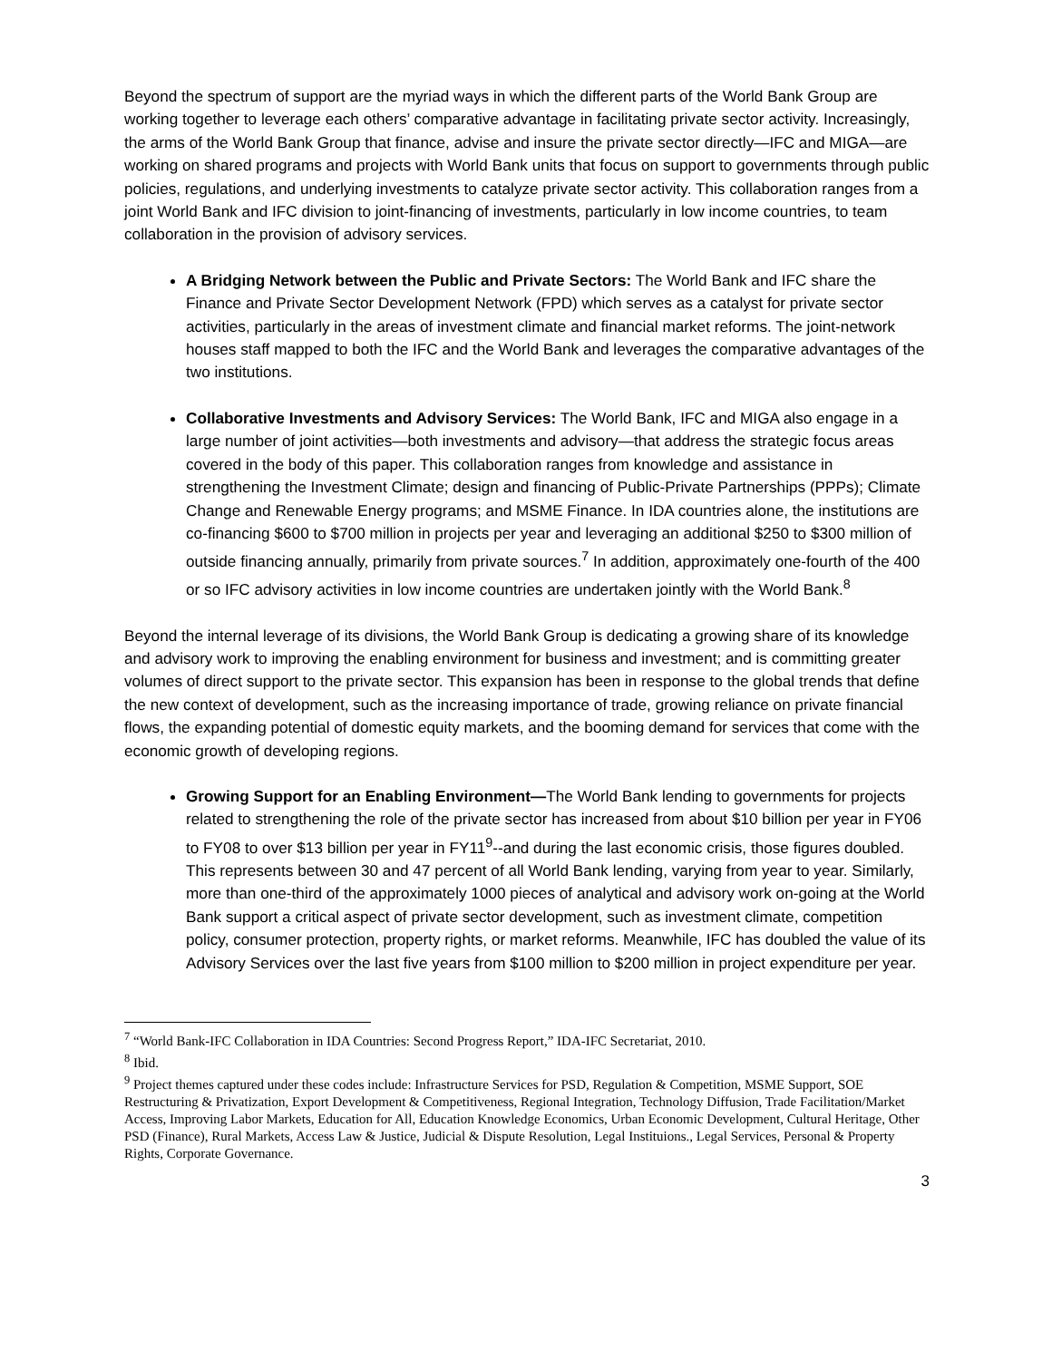Beyond the spectrum of support are the myriad ways in which the different parts of the World Bank Group are working together to leverage each others’ comparative advantage in facilitating private sector activity. Increasingly, the arms of the World Bank Group that finance, advise and insure the private sector directly—IFC and MIGA—are working on shared programs and projects with World Bank units that focus on support to governments through public policies, regulations, and underlying investments to catalyze private sector activity. This collaboration ranges from a joint World Bank and IFC division to joint-financing of investments, particularly in low income countries, to team collaboration in the provision of advisory services.
A Bridging Network between the Public and Private Sectors: The World Bank and IFC share the Finance and Private Sector Development Network (FPD) which serves as a catalyst for private sector activities, particularly in the areas of investment climate and financial market reforms. The joint-network houses staff mapped to both the IFC and the World Bank and leverages the comparative advantages of the two institutions.
Collaborative Investments and Advisory Services: The World Bank, IFC and MIGA also engage in a large number of joint activities—both investments and advisory—that address the strategic focus areas covered in the body of this paper. This collaboration ranges from knowledge and assistance in strengthening the Investment Climate; design and financing of Public-Private Partnerships (PPPs); Climate Change and Renewable Energy programs; and MSME Finance. In IDA countries alone, the institutions are co-financing $600 to $700 million in projects per year and leveraging an additional $250 to $300 million of outside financing annually, primarily from private sources.<sup>7</sup> In addition, approximately one-fourth of the 400 or so IFC advisory activities in low income countries are undertaken jointly with the World Bank.<sup>8</sup>
Beyond the internal leverage of its divisions, the World Bank Group is dedicating a growing share of its knowledge and advisory work to improving the enabling environment for business and investment; and is committing greater volumes of direct support to the private sector. This expansion has been in response to the global trends that define the new context of development, such as the increasing importance of trade, growing reliance on private financial flows, the expanding potential of domestic equity markets, and the booming demand for services that come with the economic growth of developing regions.
Growing Support for an Enabling Environment—The World Bank lending to governments for projects related to strengthening the role of the private sector has increased from about $10 billion per year in FY06 to FY08 to over $13 billion per year in FY11<sup>9</sup>--and during the last economic crisis, those figures doubled. This represents between 30 and 47 percent of all World Bank lending, varying from year to year. Similarly, more than one-third of the approximately 1000 pieces of analytical and advisory work on-going at the World Bank support a critical aspect of private sector development, such as investment climate, competition policy, consumer protection, property rights, or market reforms. Meanwhile, IFC has doubled the value of its Advisory Services over the last five years from $100 million to $200 million in project expenditure per year.
<sup>7</sup> “World Bank-IFC Collaboration in IDA Countries: Second Progress Report,” IDA-IFC Secretariat, 2010.
<sup>8</sup> Ibid.
<sup>9</sup> Project themes captured under these codes include: Infrastructure Services for PSD, Regulation & Competition, MSME Support, SOE Restructuring & Privatization, Export Development & Competitiveness, Regional Integration, Technology Diffusion, Trade Facilitation/Market Access, Improving Labor Markets, Education for All, Education Knowledge Economics, Urban Economic Development, Cultural Heritage, Other PSD (Finance), Rural Markets, Access Law & Justice, Judicial & Dispute Resolution, Legal Instituions., Legal Services, Personal & Property Rights, Corporate Governance.
3